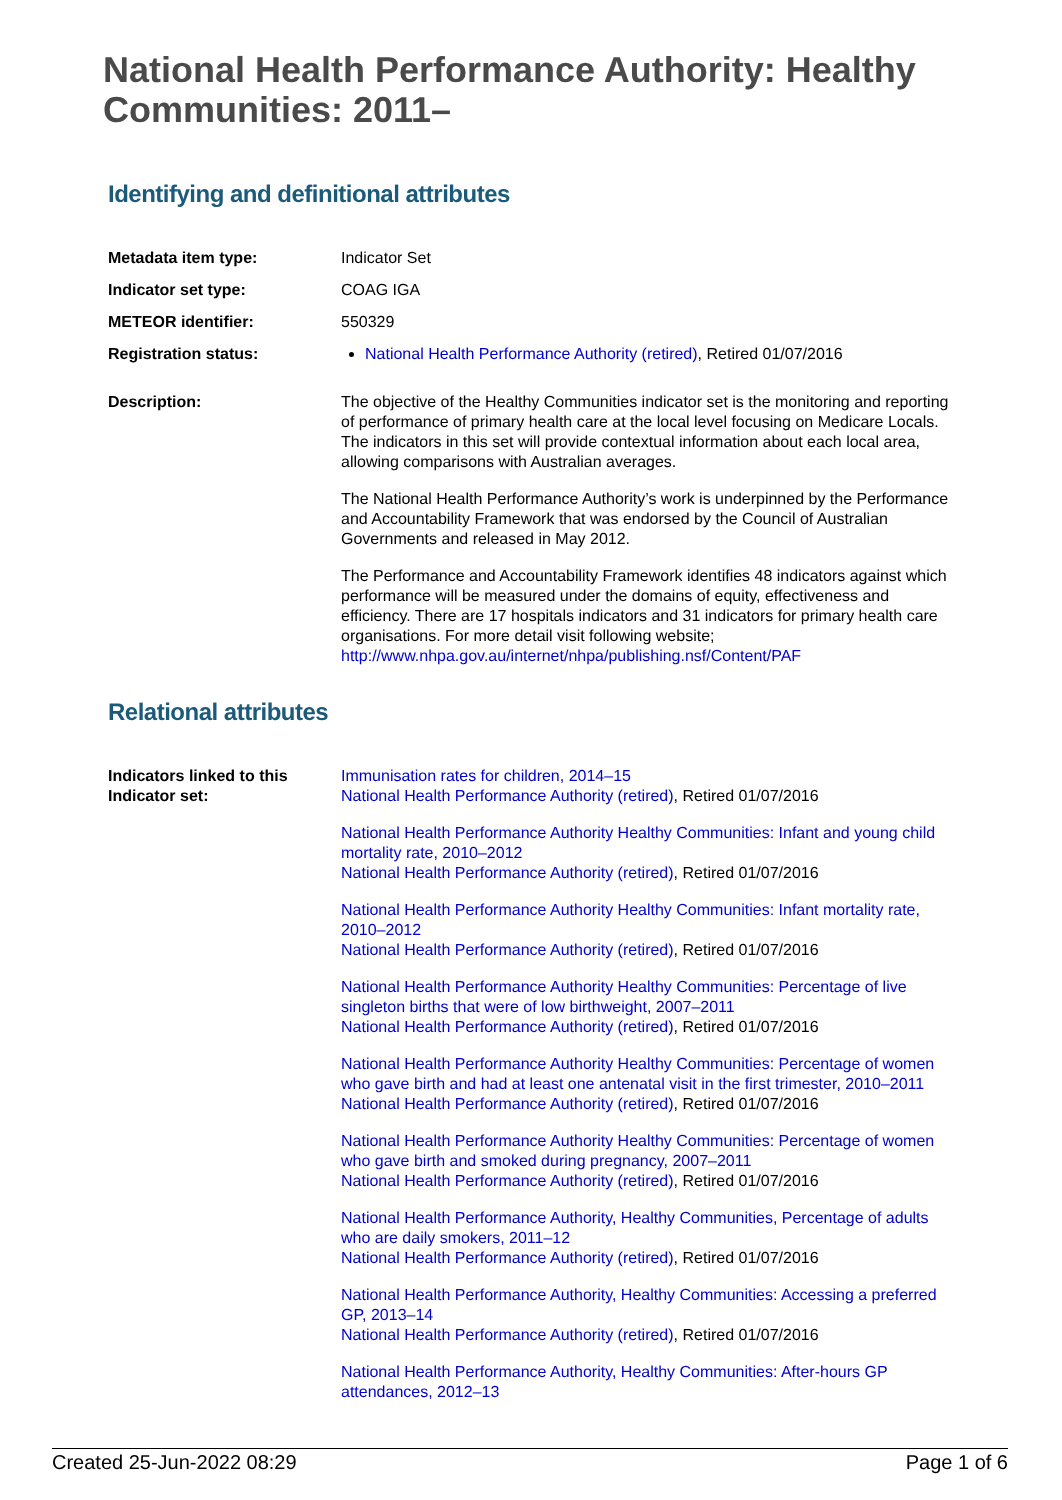National Health Performance Authority: Healthy Communities: 2011–
Identifying and definitional attributes
| Metadata item type: | Indicator Set |
| Indicator set type: | COAG IGA |
| METEOR identifier: | 550329 |
| Registration status: | National Health Performance Authority (retired) , Retired 01/07/2016 |
| Description: | The objective of the Healthy Communities indicator set is the monitoring and reporting of performance of primary health care at the local level focusing on Medicare Locals. The indicators in this set will provide contextual information about each local area, allowing comparisons with Australian averages. The National Health Performance Authority’s work is underpinned by the Performance and Accountability Framework that was endorsed by the Council of Australian Governments and released in May 2012. The Performance and Accountability Framework identifies 48 indicators against which performance will be measured under the domains of equity, effectiveness and efficiency. There are 17 hospitals indicators and 31 indicators for primary health care organisations. For more detail visit following website; http://www.nhpa.gov.au/internet/nhpa/publishing.nsf/Content/PAF |
Relational attributes
| Indicators linked to this Indicator set: | Immunisation rates for children, 2014–15 National Health Performance Authority (retired) , Retired 01/07/2016 National Health Performance Authority Healthy Communities: Infant and young child mortality rate, 2010–2012 National Health Performance Authority (retired) , Retired 01/07/2016 National Health Performance Authority Healthy Communities: Infant mortality rate, 2010–2012 National Health Performance Authority (retired) , Retired 01/07/2016 National Health Performance Authority Healthy Communities: Percentage of live singleton births that were of low birthweight, 2007–2011 National Health Performance Authority (retired) , Retired 01/07/2016 National Health Performance Authority Healthy Communities: Percentage of women who gave birth and had at least one antenatal visit in the first trimester, 2010–2011 National Health Performance Authority (retired) , Retired 01/07/2016 National Health Performance Authority Healthy Communities: Percentage of women who gave birth and smoked during pregnancy, 2007–2011 National Health Performance Authority (retired) , Retired 01/07/2016 National Health Performance Authority, Healthy Communities, Percentage of adults who are daily smokers, 2011–12 National Health Performance Authority (retired) , Retired 01/07/2016 National Health Performance Authority, Healthy Communities: Accessing a preferred GP, 2013–14 National Health Performance Authority (retired) , Retired 01/07/2016 National Health Performance Authority, Healthy Communities: After-hours GP attendances, 2012–13 |
Created 25-Jun-2022 08:29 Page 1 of 6